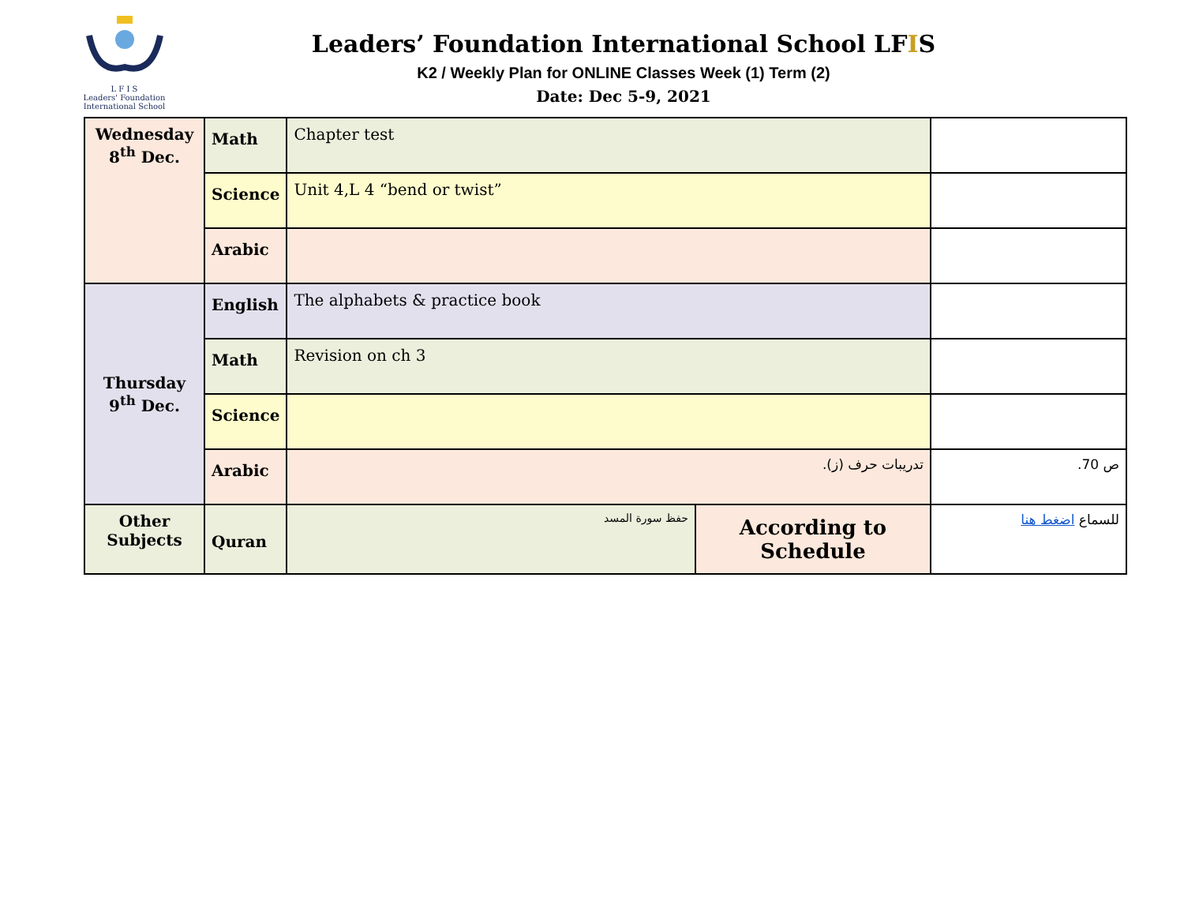L F I S
Leaders' Foundation International School
Leaders’ Foundation International School LFIS
K2 / Weekly Plan for ONLINE Classes Week (1) Term (2)
Date: Dec 5-9, 2021
| Wednesday 8<sup>th</sup> Dec. | Math | Chapter test | | |
| | Science | Unit 4,L 4 “bend or twist” | | |
| | Arabic | | | |
| Thursday 9<sup>th</sup> Dec. | English | The alphabets & practice book | | |
| | Math | Revision on ch 3 | | |
| | Science | | | |
| | Arabic | تدريبات حرف (ز). | | ص 70. |
| Other Subjects | Quran | حفظ سورة المسد | According to Schedule | للسماع اضغط هنا |